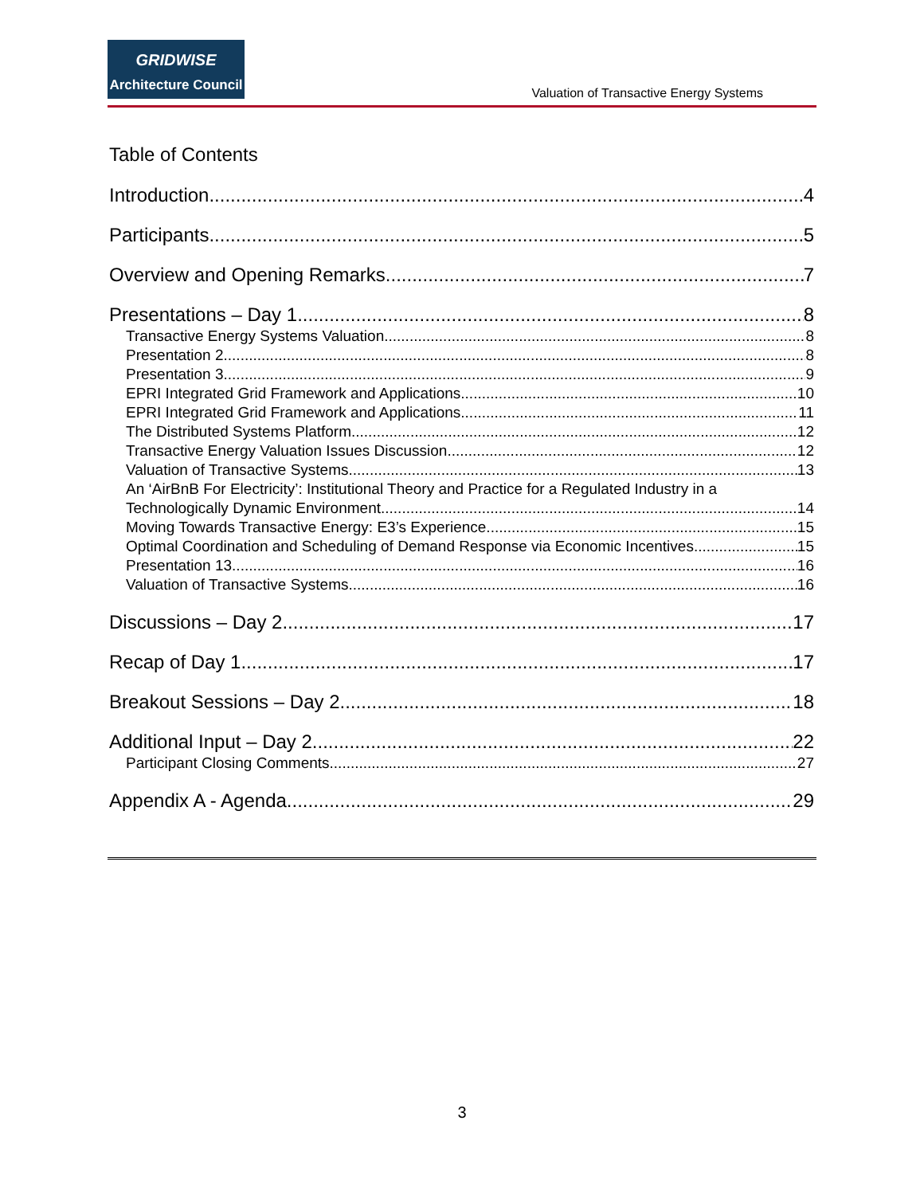GRIDWISE
Architecture Council
Valuation of Transactive Energy Systems
Table of Contents
Introduction 4
Participants 5
Overview and Opening Remarks 7
Presentations – Day 1 8
Transactive Energy Systems Valuation 8
Presentation 2 8
Presentation 3 9
EPRI Integrated Grid Framework and Applications 10
EPRI Integrated Grid Framework and Applications 11
The Distributed Systems Platform 12
Transactive Energy Valuation Issues Discussion 12
Valuation of Transactive Systems 13
An ‘AirBnB For Electricity’: Institutional Theory and Practice for a Regulated Industry in a
Technologically Dynamic Environment 14
Moving Towards Transactive Energy: E3’s Experience 15
Optimal Coordination and Scheduling of Demand Response via Economic Incentives 15
Presentation 13 16
Valuation of Transactive Systems 16
Discussions – Day 2 17
Recap of Day 1 17
Breakout Sessions – Day 2 18
Additional Input – Day 2 22
Participant Closing Comments 27
Appendix A - Agenda 29
3